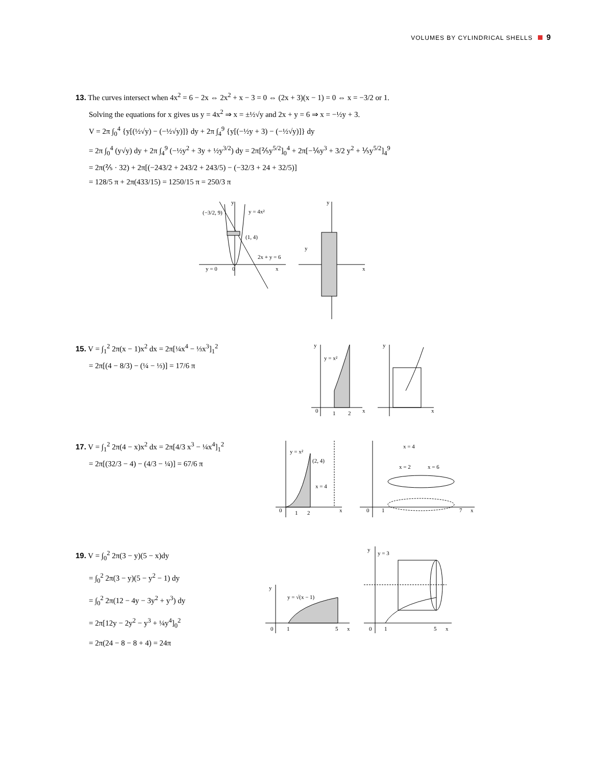VOLUMES BY CYLINDRICAL SHELLS 9
13. The curves intersect when 4x<sup>2</sup> = 6 − 2x ⇔ 2x<sup>2</sup> + x − 3 = 0 ⇔ (2x + 3)(x − 1) = 0 ⇔ x = −3/2 or 1.
Solving the equations for x gives us y = 4x<sup>2</sup> ⇒ x = ±½√y and 2x + y = 6 ⇒ x = −½y + 3.
V = 2π ∫<sub>0</sub><sup>4</sup> {y[(½√y) − (−½√y)]} dy + 2π ∫<sub>4</sub><sup>9</sup> {y[(−½y + 3) − (−½√y)]} dy
= 2π ∫<sub>0</sub><sup>4</sup> (y√y) dy + 2π ∫<sub>4</sub><sup>9</sup> (−½y<sup>2</sup> + 3y + ½y<sup>3/2</sup>) dy = 2π[⅖y<sup>5/2</sup>]<sub>0</sub><sup>4</sup> + 2π[−⅙y<sup>3</sup> + 3/2 y<sup>2</sup> + ⅕y<sup>5/2</sup>]<sub>4</sub><sup>9</sup>
= 2π(⅖ · 32) + 2π[(−243/2 + 243/2 + 243/5) − (−32/3 + 24 + 32/5)]
= 128/5 π + 2π(433/15) = 1250/15 π = 250/3 π
(−3/2, 9)
y = 4x²
(1, 4)
2x + y = 6
y = 0
0
x
y
y
x
y
15. V = ∫<sub>1</sub><sup>2</sup> 2π(x − 1)x<sup>2</sup> dx = 2π[¼x<sup>4</sup> − ⅓x<sup>3</sup>]<sub>1</sub><sup>2</sup>
= 2π[(4 − 8/3) − (¼ − ⅓)] = 17/6 π
y = x²
0
1
2
x
y
x
y
17. V = ∫<sub>1</sub><sup>2</sup> 2π(4 − x)x<sup>2</sup> dx = 2π[4/3 x<sup>3</sup> − ¼x<sup>4</sup>]<sub>1</sub><sup>2</sup>
= 2π[(32/3 − 4) − (4/3 − ¼)] = 67/6 π
y = x²
(2, 4)
x = 4
0
1
2
x
x = 4
x = 2
x = 6
0
1
7
x
19. V = ∫<sub>0</sub><sup>2</sup> 2π(3 − y)(5 − x)dy
= ∫<sub>0</sub><sup>2</sup> 2π(3 − y)(5 − y<sup>2</sup> − 1) dy
= ∫<sub>0</sub><sup>2</sup> 2π(12 − 4y − 3y<sup>2</sup> + y<sup>3</sup>) dy
= 2π[12y − 2y<sup>2</sup> − y<sup>3</sup> + ¼y<sup>4</sup>]<sub>0</sub><sup>2</sup>
= 2π(24 − 8 − 8 + 4) = 24π
y = √(x − 1)
y
0
1
5
x
y = 3
y
0
1
5
x